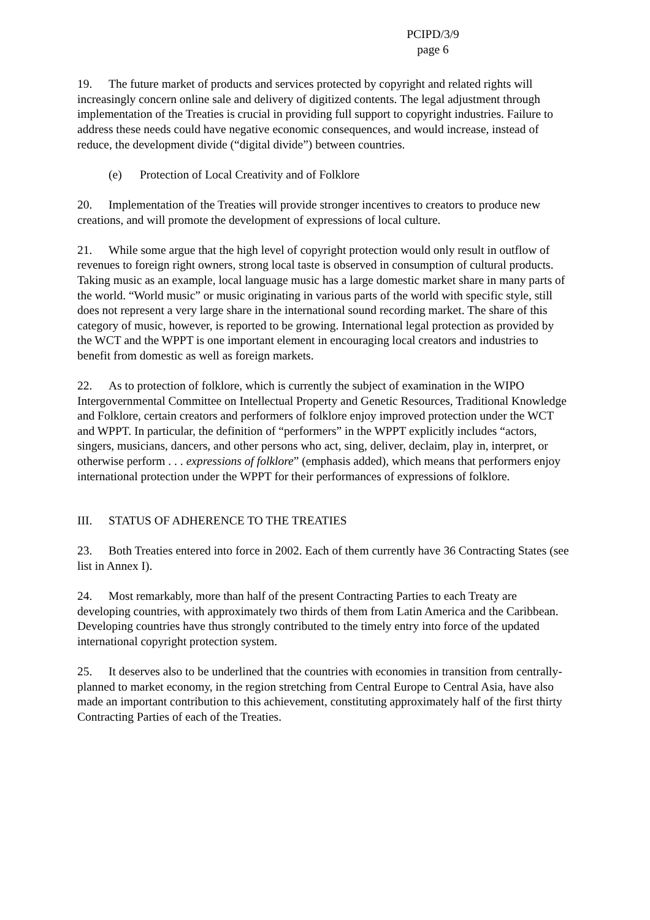PCIPD/3/9
page 6
19. The future market of products and services protected by copyright and related rights will increasingly concern online sale and delivery of digitized contents. The legal adjustment through implementation of the Treaties is crucial in providing full support to copyright industries. Failure to address these needs could have negative economic consequences, and would increase, instead of reduce, the development divide (“digital divide”) between countries.
(e) Protection of Local Creativity and of Folklore
20. Implementation of the Treaties will provide stronger incentives to creators to produce new creations, and will promote the development of expressions of local culture.
21. While some argue that the high level of copyright protection would only result in outflow of revenues to foreign right owners, strong local taste is observed in consumption of cultural products. Taking music as an example, local language music has a large domestic market share in many parts of the world. “World music” or music originating in various parts of the world with specific style, still does not represent a very large share in the international sound recording market. The share of this category of music, however, is reported to be growing. International legal protection as provided by the WCT and the WPPT is one important element in encouraging local creators and industries to benefit from domestic as well as foreign markets.
22. As to protection of folklore, which is currently the subject of examination in the WIPO Intergovernmental Committee on Intellectual Property and Genetic Resources, Traditional Knowledge and Folklore, certain creators and performers of folklore enjoy improved protection under the WCT and WPPT. In particular, the definition of “performers” in the WPPT explicitly includes “actors, singers, musicians, dancers, and other persons who act, sing, deliver, declaim, play in, interpret, or otherwise perform . . . expressions of folklore” (emphasis added), which means that performers enjoy international protection under the WPPT for their performances of expressions of folklore.
III. STATUS OF ADHERENCE TO THE TREATIES
23. Both Treaties entered into force in 2002. Each of them currently have 36 Contracting States (see list in Annex I).
24. Most remarkably, more than half of the present Contracting Parties to each Treaty are developing countries, with approximately two thirds of them from Latin America and the Caribbean. Developing countries have thus strongly contributed to the timely entry into force of the updated international copyright protection system.
25. It deserves also to be underlined that the countries with economies in transition from centrally-planned to market economy, in the region stretching from Central Europe to Central Asia, have also made an important contribution to this achievement, constituting approximately half of the first thirty Contracting Parties of each of the Treaties.